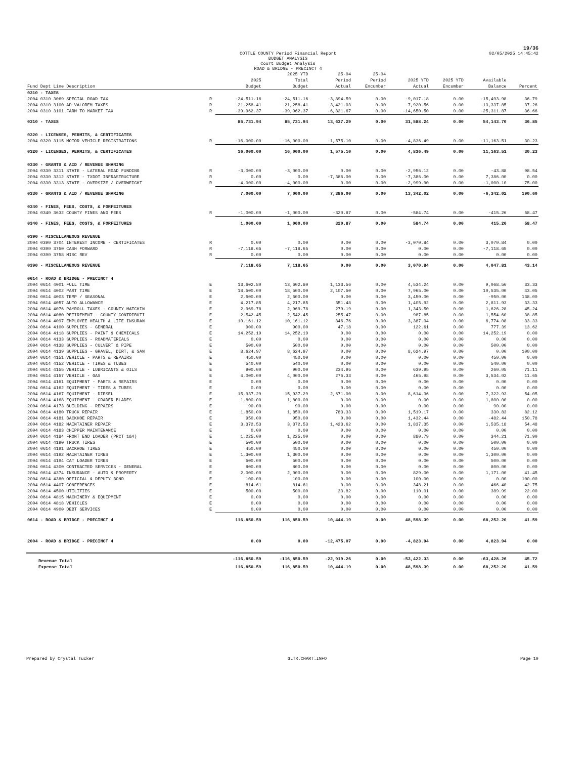19/36
COTTLE COUNTY Period Financial Report
BUDGET ANALYSIS
Court Budget Analysis
ROAD & BRIDGE - PRECINCT 4
02/05/2025 14:45:42
| Fund Dept Line Description | | 2025 Budget | 2025 YTD Total Budget | 25-04 Period Actual | 25-04 Period Encumber | 2025 YTD Actual | 2025 YTD Encumber | Available Balance | Percent |
| --- | --- | --- | --- | --- | --- | --- | --- | --- | --- |
| 0310 - TAXES | | | | | | | | | |
| 2004 0310 3069 SPECIAL ROAD TAX | R | -24,511.16 | -24,511.16 | -3,894.59 | 0.00 | -9,017.18 | 0.00 | -15,493.98 | 36.79 |
| 2004 0310 3100 AD VALOREM TAXES | R | -21,258.41 | -21,258.41 | -3,421.03 | 0.00 | -7,920.56 | 0.00 | -13,337.85 | 37.26 |
| 2004 0310 3101 FARM TO MARKET TAX | R | -39,962.37 | -39,962.37 | -6,321.67 | 0.00 | -14,650.50 | 0.00 | -25,311.87 | 36.66 |
| 0310 - TAXES | | 85,731.94 | 85,731.94 | 13,637.29 | 0.00 | 31,588.24 | 0.00 | 54,143.70 | 36.85 |
| 0320 - LICENSES, PERMITS, & CERTIFICATES | | | | | | | | | |
| 2004 0320 3115 MOTOR VEHICLE REGISTRATIONS | R | -16,000.00 | -16,000.00 | -1,575.10 | 0.00 | -4,836.49 | 0.00 | -11,163.51 | 30.23 |
| 0320 - LICENSES, PERMITS, & CERTIFICATES | | 16,000.00 | 16,000.00 | 1,575.10 | 0.00 | 4,836.49 | 0.00 | 11,163.51 | 30.23 |
| 0330 - GRANTS & AID / REVENUE SHARING | | | | | | | | | |
| 2004 0330 3311 STATE - LATERAL ROAD FUNDING | R | -3,000.00 | -3,000.00 | 0.00 | 0.00 | -2,956.12 | 0.00 | -43.88 | 98.54 |
| 2004 0330 3312 STATE - TXDOT INFRASTRUCTURE | R | 0.00 | 0.00 | -7,386.00 | 0.00 | -7,386.00 | 0.00 | 7,386.00 | 0.00 |
| 2004 0330 3313 STATE - OVERSIZE / OVERWEIGHT | R | -4,000.00 | -4,000.00 | 0.00 | 0.00 | -2,999.90 | 0.00 | -1,000.10 | 75.00 |
| 0330 - GRANTS & AID / REVENUE SHARING | | 7,000.00 | 7,000.00 | 7,386.00 | 0.00 | 13,342.02 | 0.00 | -6,342.02 | 190.60 |
| 0340 - FINES, FEES, COSTS, & FORFEITURES | | | | | | | | | |
| 2004 0340 3632 COUNTY FINES AND FEES | R | -1,000.00 | -1,000.00 | -320.87 | 0.00 | -584.74 | 0.00 | -415.26 | 58.47 |
| 0340 - FINES, FEES, COSTS, & FORFEITURES | | 1,000.00 | 1,000.00 | 320.87 | 0.00 | 584.74 | 0.00 | 415.26 | 58.47 |
| 0390 - MISCELLANEOUS REVENUE | | | | | | | | | |
| 2004 0390 3704 INTEREST INCOME - CERTIFICATES | R | 0.00 | 0.00 | 0.00 | 0.00 | -3,070.84 | 0.00 | 3,070.84 | 0.00 |
| 2004 0390 3750 CASH FORWARD | R | -7,118.65 | -7,118.65 | 0.00 | 0.00 | 0.00 | 0.00 | -7,118.65 | 0.00 |
| 2004 0390 3758 MISC REV | R | 0.00 | 0.00 | 0.00 | 0.00 | 0.00 | 0.00 | 0.00 | 0.00 |
| 0390 - MISCELLANEOUS REVENUE | | 7,118.65 | 7,118.65 | 0.00 | 0.00 | 3,070.84 | 0.00 | 4,047.81 | 43.14 |
| 0614 - ROAD & BRIDGE - PRECINCT 4 | | | | | | | | | |
| 2004 0614 4001 FULL TIME | E | 13,602.80 | 13,602.80 | 1,133.56 | 0.00 | 4,534.24 | 0.00 | 9,068.56 | 33.33 |
| 2004 0614 4002 PART TIME | E | 18,500.00 | 18,500.00 | 2,107.50 | 0.00 | 7,965.00 | 0.00 | 10,535.00 | 43.05 |
| 2004 0614 4003 TEMP / SEASONAL | E | 2,500.00 | 2,500.00 | 0.00 | 0.00 | 3,450.00 | 0.00 | -950.00 | 138.00 |
| 2004 0614 4057 AUTO ALLOWANCE | E | 4,217.85 | 4,217.85 | 351.48 | 0.00 | 1,405.92 | 0.00 | 2,811.93 | 33.33 |
| 2004 0614 4076 PAYROLL TAXES - COUNTY MATCHIN | E | 2,969.78 | 2,969.78 | 279.19 | 0.00 | 1,343.50 | 0.00 | 1,626.28 | 45.24 |
| 2004 0614 4080 RETIREMENT - COUNTY CONTRIBUTI | E | 2,542.45 | 2,542.45 | 255.47 | 0.00 | 987.85 | 0.00 | 1,554.60 | 38.85 |
| 2004 0614 4097 EMPLOYEE HEALTH & LIFE INSURAN | E | 10,161.12 | 10,161.12 | 846.76 | 0.00 | 3,387.04 | 0.00 | 6,774.08 | 33.33 |
| 2004 0614 4100 SUPPLIES - GENERAL | E | 900.00 | 900.00 | 47.18 | 0.00 | 122.61 | 0.00 | 777.39 | 13.62 |
| 2004 0614 4118 SUPPLIES - PAINT & CHEMICALS | E | 14,252.19 | 14,252.19 | 0.00 | 0.00 | 0.00 | 0.00 | 14,252.19 | 0.00 |
| 2004 0614 4133 SUPPLIES - ROADMATERIALS | E | 0.00 | 0.00 | 0.00 | 0.00 | 0.00 | 0.00 | 0.00 | 0.00 |
| 2004 0614 4138 SUPPLIES - CULVERT & PIPE | E | 500.00 | 500.00 | 0.00 | 0.00 | 0.00 | 0.00 | 500.00 | 0.00 |
| 2004 0614 4139 SUPPLIES - GRAVEL, DIRT, & SAN | E | 8,624.97 | 8,624.97 | 0.00 | 0.00 | 8,624.97 | 0.00 | 0.00 | 100.00 |
| 2004 0614 4151 VEHICLE - PARTS & REPAIRS | E | 450.00 | 450.00 | 0.00 | 0.00 | 0.00 | 0.00 | 450.00 | 0.00 |
| 2004 0614 4152 VEHICLE - TIRES & TUBES | E | 540.00 | 540.00 | 0.00 | 0.00 | 0.00 | 0.00 | 540.00 | 0.00 |
| 2004 0614 4155 VEHICLE - LUBRICANTS & OILS | E | 900.00 | 900.00 | 234.95 | 0.00 | 639.95 | 0.00 | 260.05 | 71.11 |
| 2004 0614 4157 VEHICLE - GAS | E | 4,000.00 | 4,000.00 | 276.33 | 0.00 | 465.98 | 0.00 | 3,534.02 | 11.65 |
| 2004 0614 4161 EQUIPMENT - PARTS & REPAIRS | E | 0.00 | 0.00 | 0.00 | 0.00 | 0.00 | 0.00 | 0.00 | 0.00 |
| 2004 0614 4162 EQUIPMENT - TIRES & TUBES | E | 0.00 | 0.00 | 0.00 | 0.00 | 0.00 | 0.00 | 0.00 | 0.00 |
| 2004 0614 4167 EQUIPMENT - DIESEL | E | 15,937.29 | 15,937.29 | 2,671.00 | 0.00 | 8,614.36 | 0.00 | 7,322.93 | 54.05 |
| 2004 0614 4168 EQUIPMENT - GRADER BLADES | E | 1,800.00 | 1,800.00 | 0.00 | 0.00 | 0.00 | 0.00 | 1,800.00 | 0.00 |
| 2004 0614 4173 BUILDING - REPAIRS | E | 90.00 | 90.00 | 0.00 | 0.00 | 0.00 | 0.00 | 90.00 | 0.00 |
| 2004 0614 4180 TRUCK REPAIR | E | 1,850.00 | 1,850.00 | 783.33 | 0.00 | 1,519.17 | 0.00 | 330.83 | 82.12 |
| 2004 0614 4181 BACKHOE REPAIR | E | 950.00 | 950.00 | 0.00 | 0.00 | 1,432.44 | 0.00 | -482.44 | 150.78 |
| 2004 0614 4182 MAINTAINER REPAIR | E | 3,372.53 | 3,372.53 | 1,423.62 | 0.00 | 1,837.35 | 0.00 | 1,535.18 | 54.48 |
| 2004 0614 4183 CHIPPER MAINTENANCE | E | 0.00 | 0.00 | 0.00 | 0.00 | 0.00 | 0.00 | 0.00 | 0.00 |
| 2004 0614 4184 FRONT END LOADER (PRCT 1&4) | E | 1,225.00 | 1,225.00 | 0.00 | 0.00 | 880.79 | 0.00 | 344.21 | 71.90 |
| 2004 0614 4190 TRUCK TIRES | E | 500.00 | 500.00 | 0.00 | 0.00 | 0.00 | 0.00 | 500.00 | 0.00 |
| 2004 0614 4191 BACKHOE TIRES | E | 450.00 | 450.00 | 0.00 | 0.00 | 0.00 | 0.00 | 450.00 | 0.00 |
| 2004 0614 4192 MAINTAINER TIRES | E | 1,300.00 | 1,300.00 | 0.00 | 0.00 | 0.00 | 0.00 | 1,300.00 | 0.00 |
| 2004 0614 4194 CAT LOADER TIRES | E | 500.00 | 500.00 | 0.00 | 0.00 | 0.00 | 0.00 | 500.00 | 0.00 |
| 2004 0614 4300 CONTRACTED SERVICES - GENERAL | E | 800.00 | 800.00 | 0.00 | 0.00 | 0.00 | 0.00 | 800.00 | 0.00 |
| 2004 0614 4374 INSURANCE - AUTO & PROPERTY | E | 2,000.00 | 2,000.00 | 0.00 | 0.00 | 829.00 | 0.00 | 1,171.00 | 41.45 |
| 2004 0614 4380 OFFICIAL & DEPUTY BOND | E | 100.00 | 100.00 | 0.00 | 0.00 | 100.00 | 0.00 | 0.00 | 100.00 |
| 2004 0614 4407 CONFERENCES | E | 814.61 | 814.61 | 0.00 | 0.00 | 348.21 | 0.00 | 466.40 | 42.75 |
| 2004 0614 4500 UTILITIES | E | 500.00 | 500.00 | 33.82 | 0.00 | 110.01 | 0.00 | 389.99 | 22.00 |
| 2004 0614 4815 MACHINERY & EQUIPMENT | E | 0.00 | 0.00 | 0.00 | 0.00 | 0.00 | 0.00 | 0.00 | 0.00 |
| 2004 0614 4818 VEHICLES | E | 0.00 | 0.00 | 0.00 | 0.00 | 0.00 | 0.00 | 0.00 | 0.00 |
| 2004 0614 4900 DEBT SERVICES | E | 0.00 | 0.00 | 0.00 | 0.00 | 0.00 | 0.00 | 0.00 | 0.00 |
| 0614 - ROAD & BRIDGE - PRECINCT 4 | | 116,850.59 | 116,850.59 | 10,444.19 | 0.00 | 48,598.39 | 0.00 | 68,252.20 | 41.59 |
| 2004 - ROAD & BRIDGE - PRECINCT 4 | | 0.00 | 0.00 | -12,475.07 | 0.00 | -4,823.94 | 0.00 | 4,823.94 | 0.00 |
| Revenue Total | | -116,850.59 | -116,850.59 | -22,919.26 | 0.00 | -53,422.33 | 0.00 | -63,428.26 | 45.72 |
| Expense Total | | 116,850.59 | 116,850.59 | 10,444.19 | 0.00 | 48,598.39 | 0.00 | 68,252.20 | 41.59 |
Prepared by Crystal Tucker GLTR.CHART.INFO Page 19